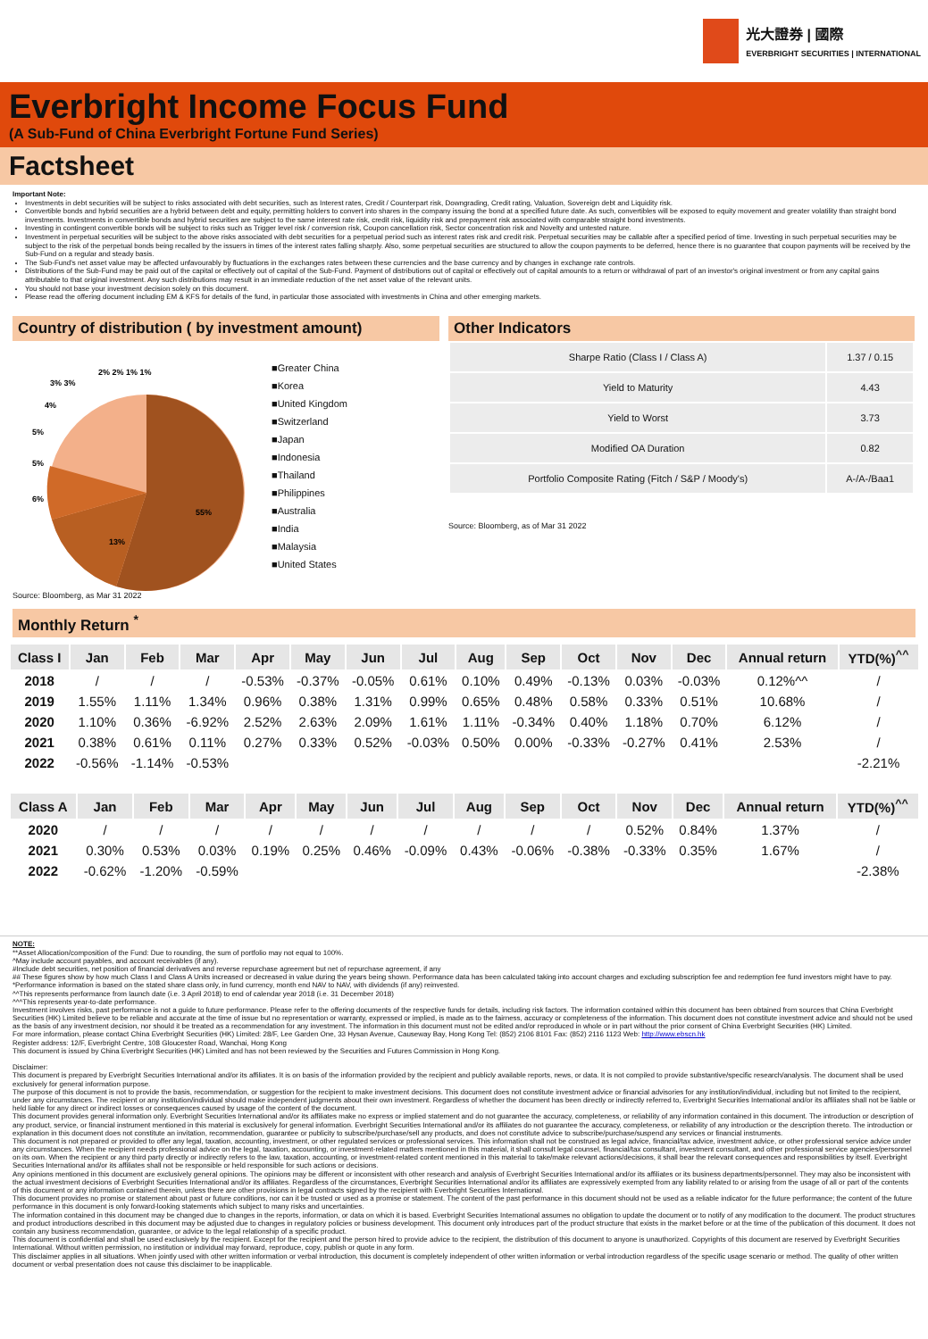光大證券 | 國際
EVERBRIGHT SECURITIES | INTERNATIONAL
Everbright Income Focus Fund
(A Sub-Fund of China Everbright Fortune Fund Series)
Factsheet
Important Note:
Investments in debt securities will be subject to risks associated with debt securities, such as Interest rates, Credit / Counterpart risk, Downgrading, Credit rating, Valuation, Sovereign debt and Liquidity risk.
Convertible bonds and hybrid securities are a hybrid between debt and equity, permitting holders to convert into shares in the company issuing the bond at a specified future date. As such, convertibles will be exposed to equity movement and greater volatility than straight bond investments. Investments in convertible bonds and hybrid securities are subject to the same interest rate risk, credit risk, liquidity risk and prepayment risk associated with comparable straight bond investments.
Investing in contingent convertible bonds will be subject to risks such as Trigger level risk / conversion risk, Coupon cancellation risk, Sector concentration risk and Novelty and untested nature.
Investment in perpetual securities will be subject to the above risks associated with debt securities for a perpetual period such as interest rates risk and credit risk. Perpetual securities may be callable after a specified period of time. Investing in such perpetual securities may be subject to the risk of the perpetual bonds being recalled by the issuers in times of the interest rates falling sharply. Also, some perpetual securities are structured to allow the coupon payments to be deferred, hence there is no guarantee that coupon payments will be received by the Sub-Fund on a regular and steady basis.
The Sub-Fund's net asset value may be affected unfavourably by fluctuations in the exchanges rates between these currencies and the base currency and by changes in exchange rate controls.
Distributions of the Sub-Fund may be paid out of the capital or effectively out of capital of the Sub-Fund. Payment of distributions out of capital or effectively out of capital amounts to a return or withdrawal of part of an investor's original investment or from any capital gains attributable to that original investment. Any such distributions may result in an immediate reduction of the net asset value of the relevant units.
You should not base your investment decision solely on this document.
Please read the offering document including EM & KFS for details of the fund, in particular those associated with investments in China and other emerging markets.
Country of distribution ( by investment amount)
55%
13%
6%
5%
5%
4%
3% 3%
2% 2% 1% 1%
■Greater China
■Korea
■United Kingdom
■Switzerland
■Japan
■Indonesia
■Thailand
■Philippines
■Australia
■India
■Malaysia
■United States
Source: Bloomberg, as Mar 31 2022
Other Indicators
| Sharpe Ratio (Class I / Class A) | 1.37 / 0.15 |
| Yield to Maturity | 4.43 |
| Yield to Worst | 3.73 |
| Modified OA Duration | 0.82 |
| Portfolio Composite Rating (Fitch / S&P / Moody's) | A-/A-/Baa1 |
Source: Bloomberg, as of Mar 31 2022
Monthly Return <sup>*</sup>
| Class I | Jan | Feb | Mar | Apr | May | Jun | Jul | Aug | Sep | Oct | Nov | Dec | Annual return | YTD(%)<sup>^^</sup> |
| --- | --- | --- | --- | --- | --- | --- | --- | --- | --- | --- | --- | --- | --- | --- |
| 2018 | / | / | / | -0.53% | -0.37% | -0.05% | 0.61% | 0.10% | 0.49% | -0.13% | 0.03% | -0.03% | 0.12%^^ | / |
| 2019 | 1.55% | 1.11% | 1.34% | 0.96% | 0.38% | 1.31% | 0.99% | 0.65% | 0.48% | 0.58% | 0.33% | 0.51% | 10.68% | / |
| 2020 | 1.10% | 0.36% | -6.92% | 2.52% | 2.63% | 2.09% | 1.61% | 1.11% | -0.34% | 0.40% | 1.18% | 0.70% | 6.12% | / |
| 2021 | 0.38% | 0.61% | 0.11% | 0.27% | 0.33% | 0.52% | -0.03% | 0.50% | 0.00% | -0.33% | -0.27% | 0.41% | 2.53% | / |
| 2022 | -0.56% | -1.14% | -0.53% | | | | | | | | | | | -2.21% |
| Class A | Jan | Feb | Mar | Apr | May | Jun | Jul | Aug | Sep | Oct | Nov | Dec | Annual return | YTD(%)<sup>^^</sup> |
| --- | --- | --- | --- | --- | --- | --- | --- | --- | --- | --- | --- | --- | --- | --- |
| 2020 | / | / | / | / | / | / | / | / | / | / | 0.52% | 0.84% | 1.37% | / |
| 2021 | 0.30% | 0.53% | 0.03% | 0.19% | 0.25% | 0.46% | -0.09% | 0.43% | -0.06% | -0.38% | -0.33% | 0.35% | 1.67% | / |
| 2022 | -0.62% | -1.20% | -0.59% | | | | | | | | | | | -2.38% |
NOTE:
**Asset Allocation/composition of the Fund: Due to rounding, the sum of portfolio may not equal to 100%.
^May include account payables, and account receivables (if any).
#Include debt securities, net position of financial derivatives and reverse repurchase agreement but net of repurchase agreement, if any
## These figures show by how much Class I and Class A Units increased or decreased in value during the years being shown. Performance data has been calculated taking into account charges and excluding subscription fee and redemption fee fund investors might have to pay.
*Performance information is based on the stated share class only, in fund currency, month end NAV to NAV, with dividends (if any) reinvested.
^^This represents performance from launch date (i.e. 3 April 2018) to end of calendar year 2018 (i.e. 31 December 2018)
^^^This represents year-to-date performance.
Investment involves risks, past performance is not a guide to future performance. Please refer to the offering documents of the respective funds for details, including risk factors. The information contained within this document has been obtained from sources that China Everbright Securities (HK) Limited believe to be reliable and accurate at the time of issue but no representation or warranty, expressed or implied, is made as to the fairness, accuracy or completeness of the information. This document does not constitute investment advice and should not be used as the basis of any investment decision, nor should it be treated as a recommendation for any investment. The information in this document must not be edited and/or reproduced in whole or in part without the prior consent of China Everbright Securities (HK) Limited.
For more information, please contact China Everbright Securities (HK) Limited: 28/F, Lee Garden One, 33 Hysan Avenue, Causeway Bay, Hong Kong Tel: (852) 2106 8101 Fax: (852) 2116 1123 Web: http://www.ebscn.hk
Register address: 12/F, Everbright Centre, 108 Gloucester Road, Wanchai, Hong Kong
This document is issued by China Everbright Securities (HK) Limited and has not been reviewed by the Securities and Futures Commission in Hong Kong.
Disclaimer:
This document is prepared by Everbright Securities International and/or its affiliates. It is on basis of the information provided by the recipient and publicly available reports, news, or data. It is not compiled to provide substantive/specific research/analysis. The document shall be used exclusively for general information purpose.
The purpose of this document is not to provide the basis, recommendation, or suggestion for the recipient to make investment decisions. This document does not constitute investment advice or financial advisories for any institution/individual, including but not limited to the recipient, under any circumstances. The recipient or any institution/individual should make independent judgments about their own investment. Regardless of whether the document has been directly or indirectly referred to, Everbright Securities International and/or its affiliates shall not be liable or held liable for any direct or indirect losses or consequences caused by usage of the content of the document.
This document provides general information only. Everbright Securities International and/or its affiliates make no express or implied statement and do not guarantee the accuracy, completeness, or reliability of any information contained in this document. The introduction or description of any product, service, or financial instrument mentioned in this material is exclusively for general information. Everbright Securities International and/or its affiliates do not guarantee the accuracy, completeness, or reliability of any introduction or the description thereto. The introduction or explanation in this document does not constitute an invitation, recommendation, guarantee or publicity to subscribe/purchase/sell any products, and does not constitute advice to subscribe/purchase/suspend any services or financial instruments.
This document is not prepared or provided to offer any legal, taxation, accounting, investment, or other regulated services or professional services. This information shall not be construed as legal advice, financial/tax advice, investment advice, or other professional service advice under any circumstances. When the recipient needs professional advice on the legal, taxation, accounting, or investment-related matters mentioned in this material, it shall consult legal counsel, financial/tax consultant, investment consultant, and other professional service agencies/personnel on its own. When the recipient or any third party directly or indirectly refers to the law, taxation, accounting, or investment-related content mentioned in this material to take/make relevant actions/decisions, it shall bear the relevant consequences and responsibilities by itself. Everbright Securities International and/or its affiliates shall not be responsible or held responsible for such actions or decisions.
Any opinions mentioned in this document are exclusively general opinions. The opinions may be different or inconsistent with other research and analysis of Everbright Securities International and/or its affiliates or its business departments/personnel. They may also be inconsistent with the actual investment decisions of Everbright Securities International and/or its affiliates. Regardless of the circumstances, Everbright Securities International and/or its affiliates are expressively exempted from any liability related to or arising from the usage of all or part of the contents of this document or any information contained therein, unless there are other provisions in legal contracts signed by the recipient with Everbright Securities International.
This document provides no promise or statement about past or future conditions, nor can it be trusted or used as a promise or statement. The content of the past performance in this document should not be used as a reliable indicator for the future performance; the content of the future performance in this document is only forward-looking statements which subject to many risks and uncertainties.
The information contained in this document may be changed due to changes in the reports, information, or data on which it is based. Everbright Securities International assumes no obligation to update the document or to notify of any modification to the document. The product structures and product introductions described in this document may be adjusted due to changes in regulatory policies or business development. This document only introduces part of the product structure that exists in the market before or at the time of the publication of this document. It does not contain any business recommendation, guarantee, or advice to the legal relationship of a specific product.
This document is confidential and shall be used exclusively by the recipient. Except for the recipient and the person hired to provide advice to the recipient, the distribution of this document to anyone is unauthorized. Copyrights of this document are reserved by Everbright Securities International. Without written permission, no institution or individual may forward, reproduce, copy, publish or quote in any form.
This disclaimer applies in all situations. When jointly used with other written information or verbal introduction, this document is completely independent of other written information or verbal introduction regardless of the specific usage scenario or method. The quality of other written document or verbal presentation does not cause this disclaimer to be inapplicable.